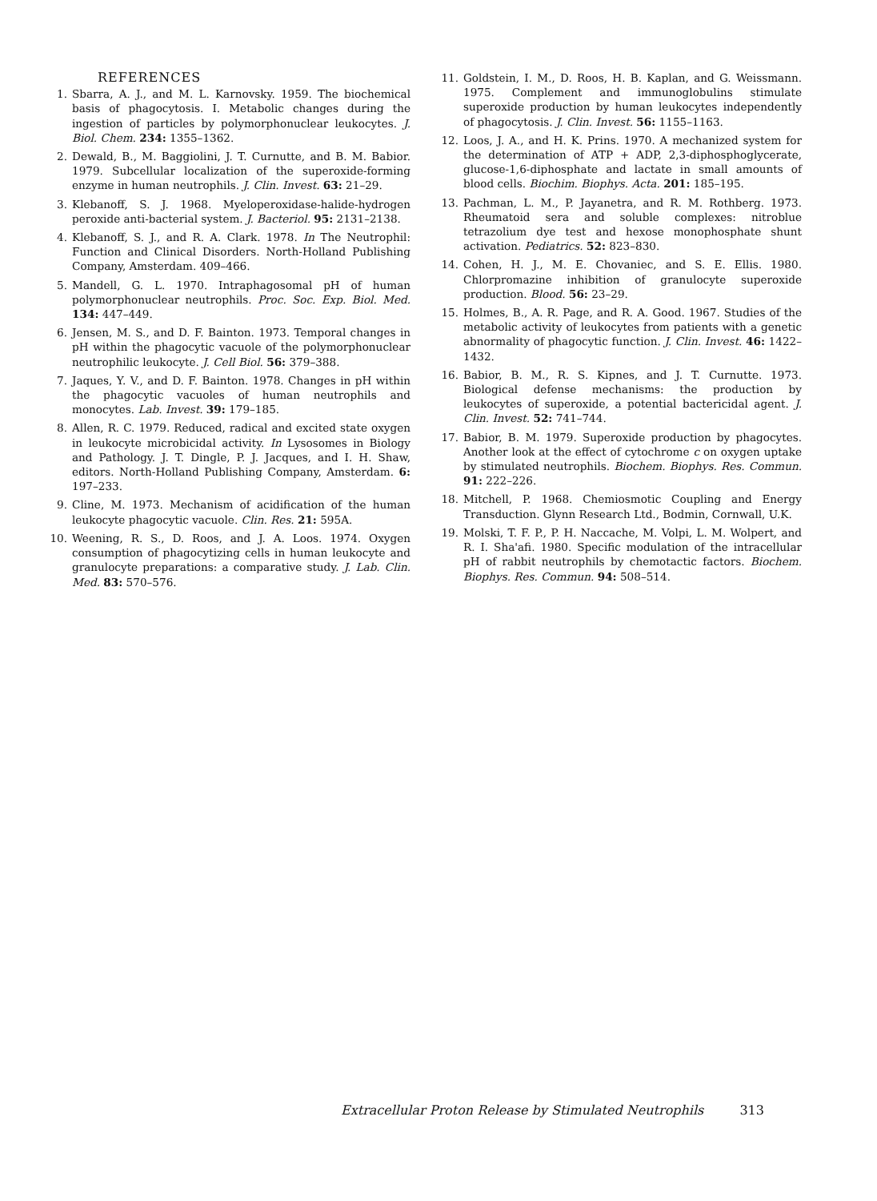REFERENCES
1. Sbarra, A. J., and M. L. Karnovsky. 1959. The biochemical basis of phagocytosis. I. Metabolic changes during the ingestion of particles by polymorphonuclear leukocytes. J. Biol. Chem. 234: 1355–1362.
2. Dewald, B., M. Baggiolini, J. T. Curnutte, and B. M. Babior. 1979. Subcellular localization of the superoxide-forming enzyme in human neutrophils. J. Clin. Invest. 63: 21–29.
3. Klebanoff, S. J. 1968. Myeloperoxidase-halide-hydrogen peroxide anti-bacterial system. J. Bacteriol. 95: 2131–2138.
4. Klebanoff, S. J., and R. A. Clark. 1978. In The Neutrophil: Function and Clinical Disorders. North-Holland Publishing Company, Amsterdam. 409–466.
5. Mandell, G. L. 1970. Intraphagosomal pH of human polymorphonuclear neutrophils. Proc. Soc. Exp. Biol. Med. 134: 447–449.
6. Jensen, M. S., and D. F. Bainton. 1973. Temporal changes in pH within the phagocytic vacuole of the polymorphonuclear neutrophilic leukocyte. J. Cell Biol. 56: 379–388.
7. Jaques, Y. V., and D. F. Bainton. 1978. Changes in pH within the phagocytic vacuoles of human neutrophils and monocytes. Lab. Invest. 39: 179–185.
8. Allen, R. C. 1979. Reduced, radical and excited state oxygen in leukocyte microbicidal activity. In Lysosomes in Biology and Pathology. J. T. Dingle, P. J. Jacques, and I. H. Shaw, editors. North-Holland Publishing Company, Amsterdam. 6: 197–233.
9. Cline, M. 1973. Mechanism of acidification of the human leukocyte phagocytic vacuole. Clin. Res. 21: 595A.
10. Weening, R. S., D. Roos, and J. A. Loos. 1974. Oxygen consumption of phagocytizing cells in human leukocyte and granulocyte preparations: a comparative study. J. Lab. Clin. Med. 83: 570–576.
11. Goldstein, I. M., D. Roos, H. B. Kaplan, and G. Weissmann. 1975. Complement and immunoglobulins stimulate superoxide production by human leukocytes independently of phagocytosis. J. Clin. Invest. 56: 1155–1163.
12. Loos, J. A., and H. K. Prins. 1970. A mechanized system for the determination of ATP + ADP, 2,3-diphosphoglycerate, glucose-1,6-diphosphate and lactate in small amounts of blood cells. Biochim. Biophys. Acta. 201: 185–195.
13. Pachman, L. M., P. Jayanetra, and R. M. Rothberg. 1973. Rheumatoid sera and soluble complexes: nitroblue tetrazolium dye test and hexose monophosphate shunt activation. Pediatrics. 52: 823–830.
14. Cohen, H. J., M. E. Chovaniec, and S. E. Ellis. 1980. Chlorpromazine inhibition of granulocyte superoxide production. Blood. 56: 23–29.
15. Holmes, B., A. R. Page, and R. A. Good. 1967. Studies of the metabolic activity of leukocytes from patients with a genetic abnormality of phagocytic function. J. Clin. Invest. 46: 1422–1432.
16. Babior, B. M., R. S. Kipnes, and J. T. Curnutte. 1973. Biological defense mechanisms: the production by leukocytes of superoxide, a potential bactericidal agent. J. Clin. Invest. 52: 741–744.
17. Babior, B. M. 1979. Superoxide production by phagocytes. Another look at the effect of cytochrome c on oxygen uptake by stimulated neutrophils. Biochem. Biophys. Res. Commun. 91: 222–226.
18. Mitchell, P. 1968. Chemiosmotic Coupling and Energy Transduction. Glynn Research Ltd., Bodmin, Cornwall, U.K.
19. Molski, T. F. P., P. H. Naccache, M. Volpi, L. M. Wolpert, and R. I. Sha'afi. 1980. Specific modulation of the intracellular pH of rabbit neutrophils by chemotactic factors. Biochem. Biophys. Res. Commun. 94: 508–514.
Extracellular Proton Release by Stimulated Neutrophils 313